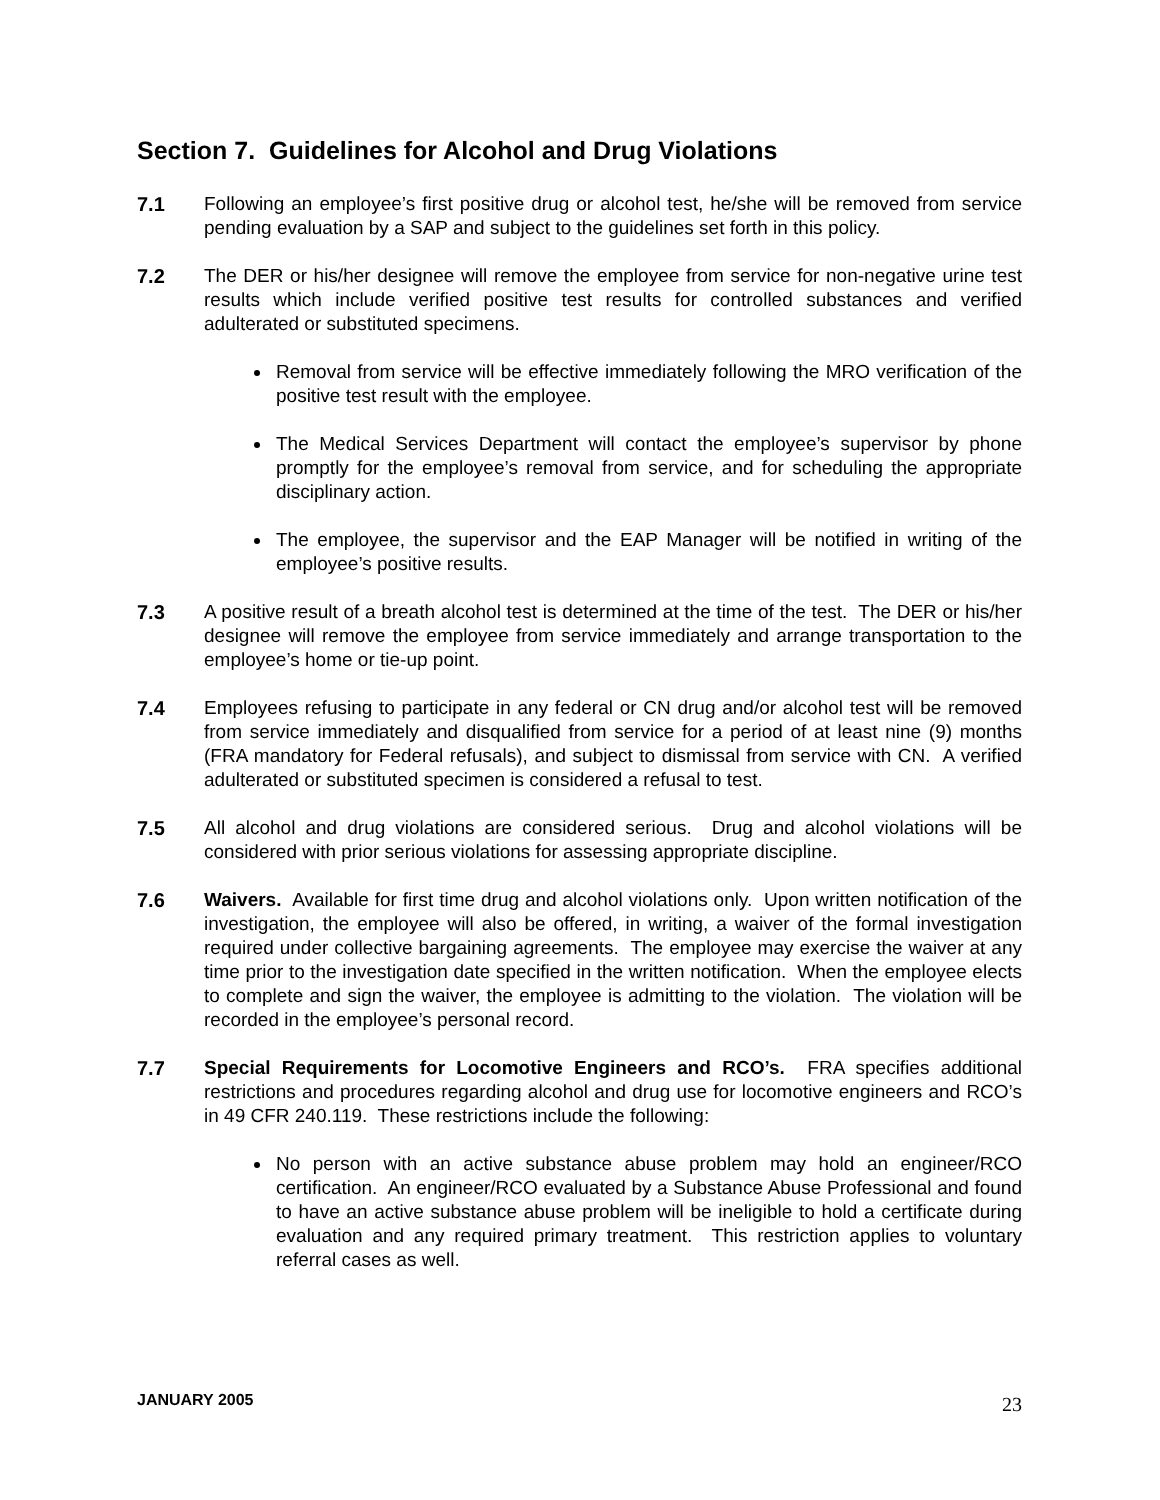Section 7. Guidelines for Alcohol and Drug Violations
7.1 Following an employee’s first positive drug or alcohol test, he/she will be removed from service pending evaluation by a SAP and subject to the guidelines set forth in this policy.
7.2 The DER or his/her designee will remove the employee from service for non-negative urine test results which include verified positive test results for controlled substances and verified adulterated or substituted specimens.
Removal from service will be effective immediately following the MRO verification of the positive test result with the employee.
The Medical Services Department will contact the employee’s supervisor by phone promptly for the employee’s removal from service, and for scheduling the appropriate disciplinary action.
The employee, the supervisor and the EAP Manager will be notified in writing of the employee’s positive results.
7.3 A positive result of a breath alcohol test is determined at the time of the test. The DER or his/her designee will remove the employee from service immediately and arrange transportation to the employee’s home or tie-up point.
7.4 Employees refusing to participate in any federal or CN drug and/or alcohol test will be removed from service immediately and disqualified from service for a period of at least nine (9) months (FRA mandatory for Federal refusals), and subject to dismissal from service with CN. A verified adulterated or substituted specimen is considered a refusal to test.
7.5 All alcohol and drug violations are considered serious. Drug and alcohol violations will be considered with prior serious violations for assessing appropriate discipline.
7.6 Waivers. Available for first time drug and alcohol violations only. Upon written notification of the investigation, the employee will also be offered, in writing, a waiver of the formal investigation required under collective bargaining agreements. The employee may exercise the waiver at any time prior to the investigation date specified in the written notification. When the employee elects to complete and sign the waiver, the employee is admitting to the violation. The violation will be recorded in the employee’s personal record.
7.7 Special Requirements for Locomotive Engineers and RCO’s. FRA specifies additional restrictions and procedures regarding alcohol and drug use for locomotive engineers and RCO’s in 49 CFR 240.119. These restrictions include the following:
No person with an active substance abuse problem may hold an engineer/RCO certification. An engineer/RCO evaluated by a Substance Abuse Professional and found to have an active substance abuse problem will be ineligible to hold a certificate during evaluation and any required primary treatment. This restriction applies to voluntary referral cases as well.
JANUARY 2005 23